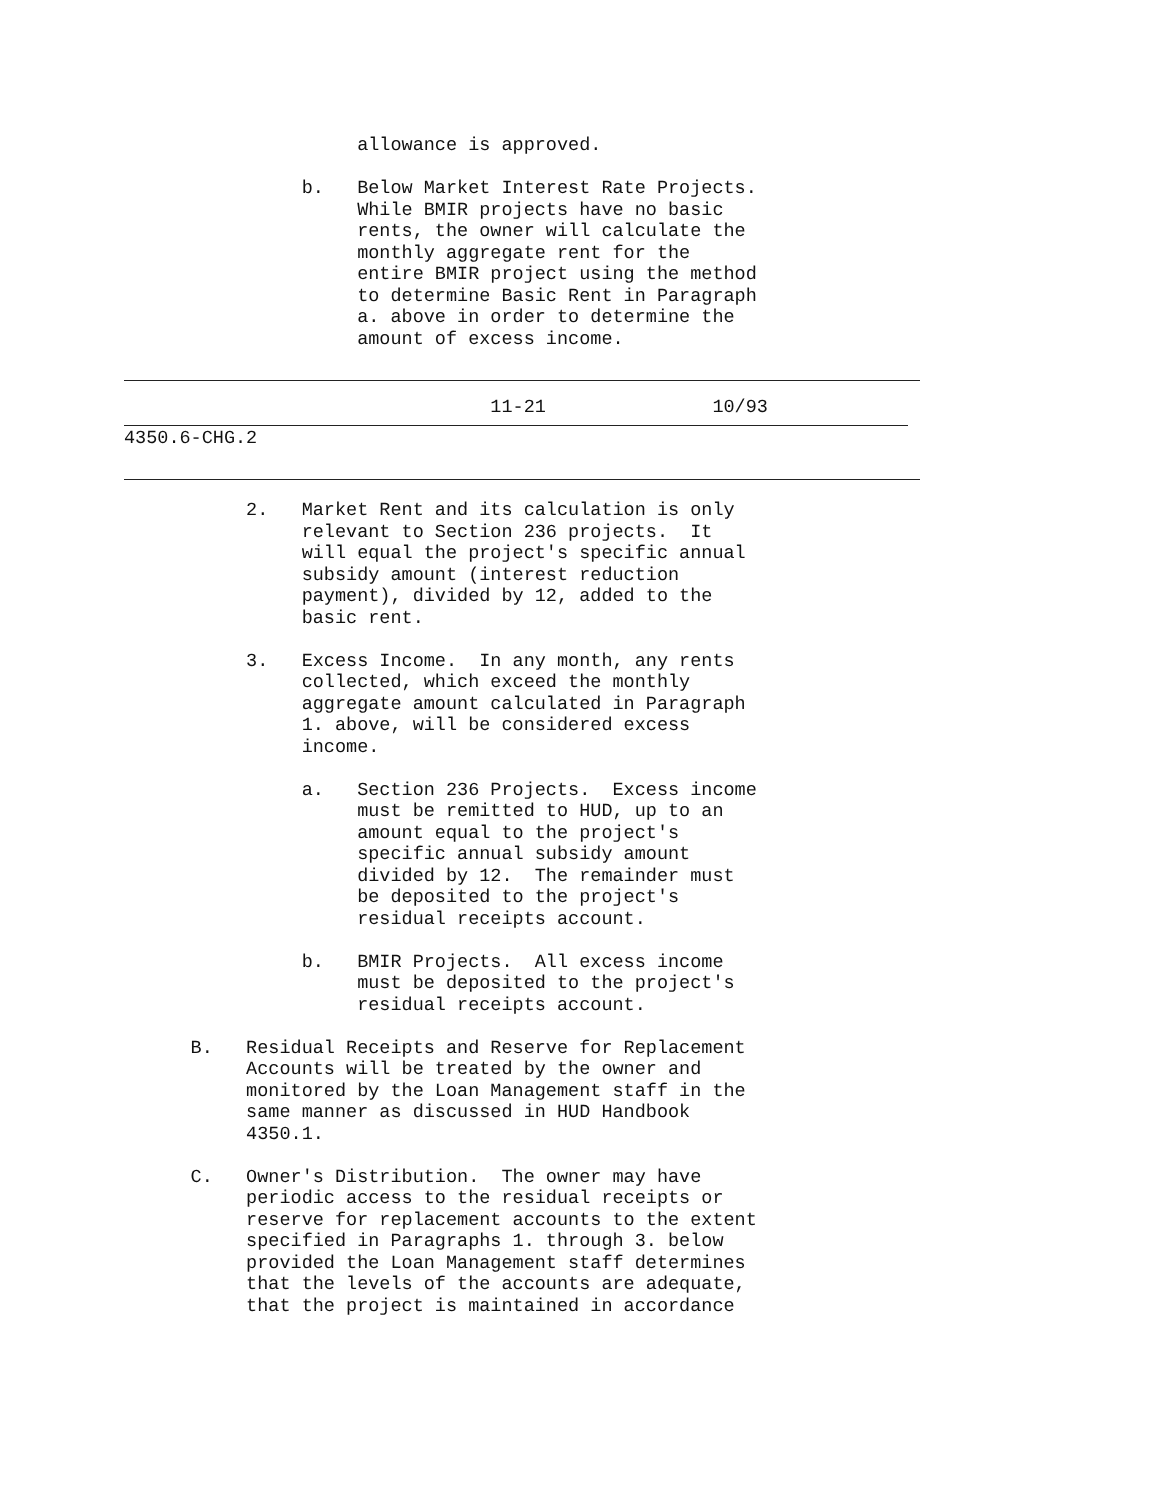allowance is approved.

                b.   Below Market Interest Rate Projects.
                     While BMIR projects have no basic
                     rents, the owner will calculate the
                     monthly aggregate rent for the
                     entire BMIR project using the method
                     to determine Basic Rent in Paragraph
                     a. above in order to determine the
                     amount of excess income.
                                 11-21               10/93
4350.6-CHG.2
           2.   Market Rent and its calculation is only
                relevant to Section 236 projects.  It
                will equal the project's specific annual
                subsidy amount (interest reduction
                payment), divided by 12, added to the
                basic rent.

           3.   Excess Income.  In any month, any rents
                collected, which exceed the monthly
                aggregate amount calculated in Paragraph
                1. above, will be considered excess
                income.

                a.   Section 236 Projects.  Excess income
                     must be remitted to HUD, up to an
                     amount equal to the project's
                     specific annual subsidy amount
                     divided by 12.  The remainder must
                     be deposited to the project's
                     residual receipts account.

                b.   BMIR Projects.  All excess income
                     must be deposited to the project's
                     residual receipts account.

      B.   Residual Receipts and Reserve for Replacement
           Accounts will be treated by the owner and
           monitored by the Loan Management staff in the
           same manner as discussed in HUD Handbook
           4350.1.

      C.   Owner's Distribution.  The owner may have
           periodic access to the residual receipts or
           reserve for replacement accounts to the extent
           specified in Paragraphs 1. through 3. below
           provided the Loan Management staff determines
           that the levels of the accounts are adequate,
           that the project is maintained in accordance